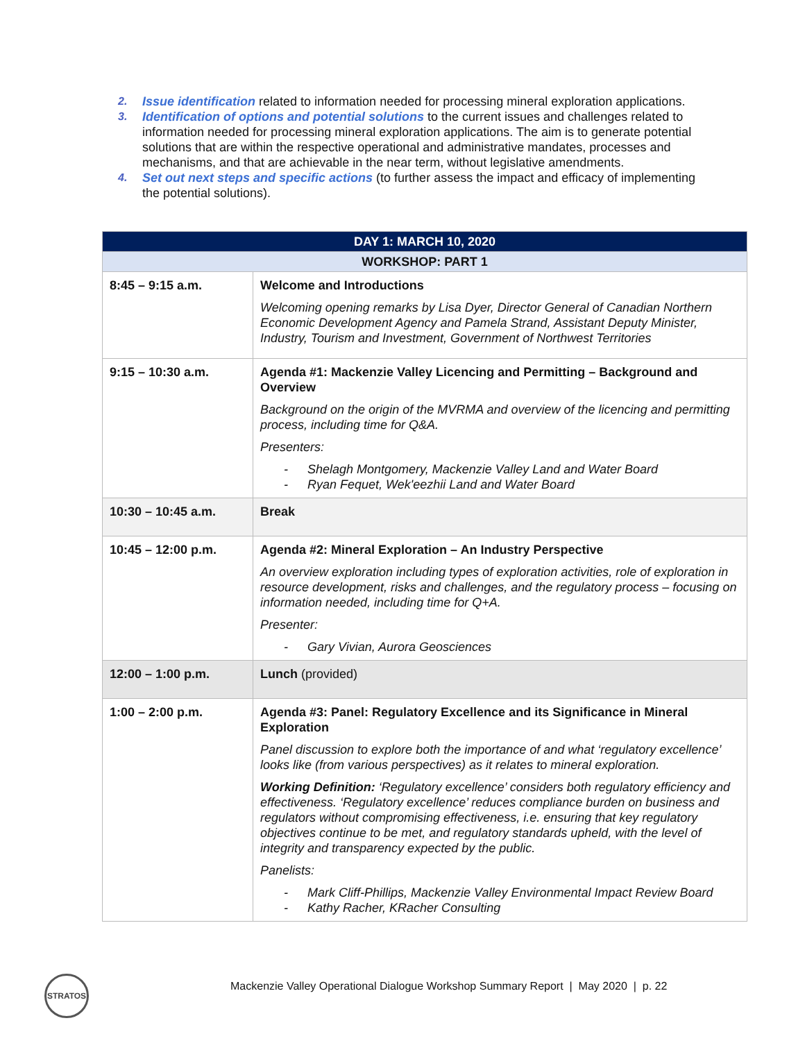2. Issue identification related to information needed for processing mineral exploration applications.
3. Identification of options and potential solutions to the current issues and challenges related to information needed for processing mineral exploration applications. The aim is to generate potential solutions that are within the respective operational and administrative mandates, processes and mechanisms, and that are achievable in the near term, without legislative amendments.
4. Set out next steps and specific actions (to further assess the impact and efficacy of implementing the potential solutions).
| DAY 1: MARCH 10, 2020 | |
| --- | --- |
| WORKSHOP: PART 1 | |
| 8:45 – 9:15 a.m. | Welcome and Introductions Welcoming opening remarks by Lisa Dyer, Director General of Canadian Northern Economic Development Agency and Pamela Strand, Assistant Deputy Minister, Industry, Tourism and Investment, Government of Northwest Territories |
| 9:15 – 10:30 a.m. | Agenda #1: Mackenzie Valley Licencing and Permitting – Background and Overview Background on the origin of the MVRMA and overview of the licencing and permitting process, including time for Q&A. Presenters: - Shelagh Montgomery, Mackenzie Valley Land and Water Board - Ryan Fequet, Wek'eezhii Land and Water Board |
| 10:30 – 10:45 a.m. | Break |
| 10:45 – 12:00 p.m. | Agenda #2: Mineral Exploration – An Industry Perspective An overview exploration including types of exploration activities, role of exploration in resource development, risks and challenges, and the regulatory process – focusing on information needed, including time for Q+A. Presenter: - Gary Vivian, Aurora Geosciences |
| 12:00 – 1:00 p.m. | Lunch (provided) |
| 1:00 – 2:00 p.m. | Agenda #3: Panel: Regulatory Excellence and its Significance in Mineral Exploration Panel discussion to explore both the importance of and what ‘regulatory excellence’ looks like (from various perspectives) as it relates to mineral exploration. Working Definition: ‘Regulatory excellence’ considers both regulatory efficiency and effectiveness. ‘Regulatory excellence’ reduces compliance burden on business and regulators without compromising effectiveness, i.e. ensuring that key regulatory objectives continue to be met, and regulatory standards upheld, with the level of integrity and transparency expected by the public. Panelists: - Mark Cliff-Phillips, Mackenzie Valley Environmental Impact Review Board - Kathy Racher, KRacher Consulting |
STRATOS
Mackenzie Valley Operational Dialogue Workshop Summary Report | May 2020 | p. 22